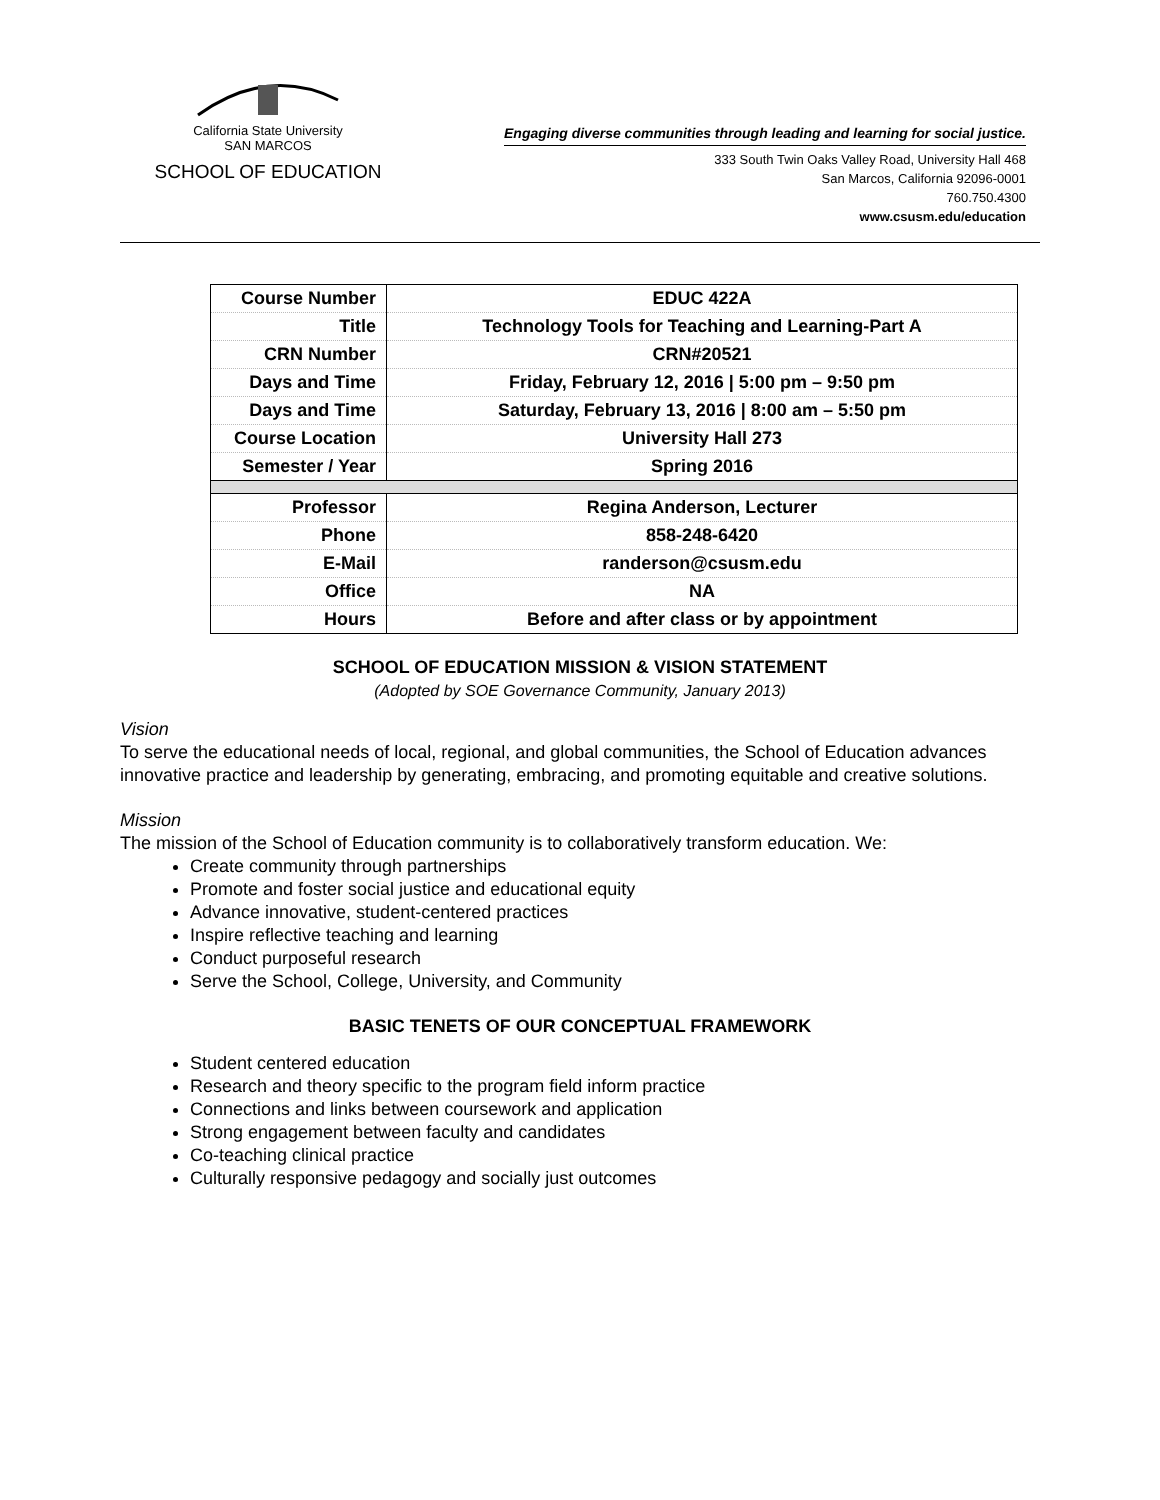California State University
SAN MARCOS
SCHOOL OF EDUCATION
Engaging diverse communities through leading and learning for social justice.
333 South Twin Oaks Valley Road, University Hall 468
San Marcos, California 92096-0001
760.750.4300
www.csusm.edu/education
| Course Number | EDUC 422A |
| Title | Technology Tools for Teaching and Learning-Part A |
| CRN Number | CRN#20521 |
| Days and Time | Friday, February 12, 2016 / 5:00 pm – 9:50 pm |
| Days and Time | Saturday, February 13, 2016 / 8:00 am – 5:50 pm |
| Course Location | University Hall 273 |
| Semester / Year | Spring 2016 |
| Professor | Regina Anderson, Lecturer |
| Phone | 858-248-6420 |
| E-Mail | randerson@csusm.edu |
| Office | NA |
| Hours | Before and after class or by appointment |
SCHOOL OF EDUCATION MISSION & VISION STATEMENT
(Adopted by SOE Governance Community, January 2013)
Vision
To serve the educational needs of local, regional, and global communities, the School of Education advances innovative practice and leadership by generating, embracing, and promoting equitable and creative solutions.
Mission
The mission of the School of Education community is to collaboratively transform education. We:
Create community through partnerships
Promote and foster social justice and educational equity
Advance innovative, student-centered practices
Inspire reflective teaching and learning
Conduct purposeful research
Serve the School, College, University, and Community
BASIC TENETS OF OUR CONCEPTUAL FRAMEWORK
Student centered education
Research and theory specific to the program field inform practice
Connections and links between coursework and application
Strong engagement between faculty and candidates
Co-teaching clinical practice
Culturally responsive pedagogy and socially just outcomes